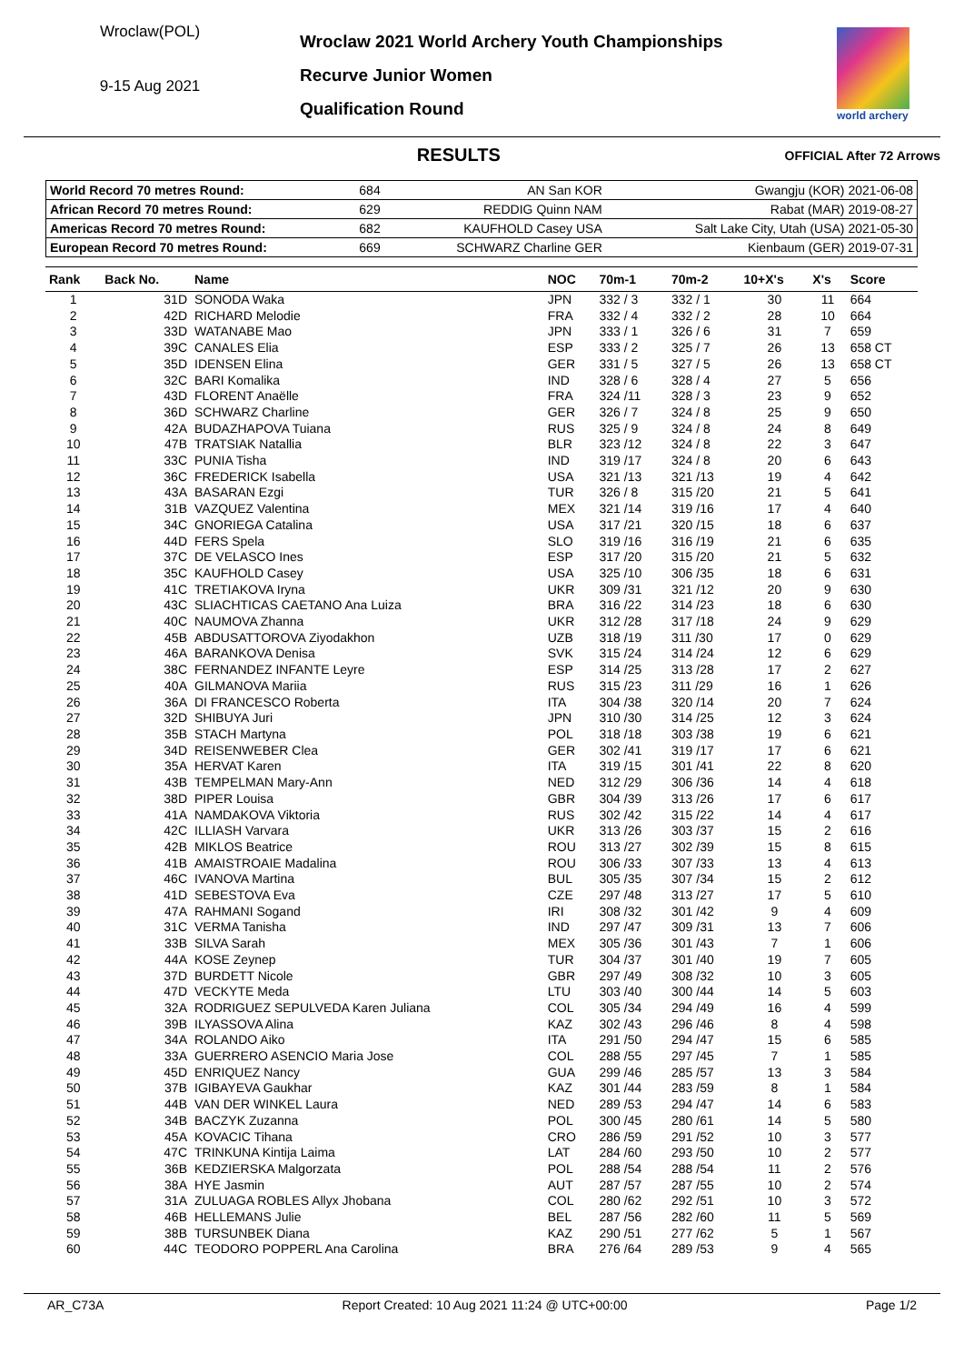Wroclaw(POL)
9-15 Aug 2021
Wroclaw 2021 World Archery Youth Championships
Recurve Junior Women
Qualification Round
world archery
RESULTS
OFFICIAL After 72 Arrows
| World Record 70 metres Round: | 684 | AN San KOR | Gwangju (KOR) 2021-06-08 |
| African Record 70 metres Round: | 629 | REDDIG Quinn NAM | Rabat (MAR) 2019-08-27 |
| Americas Record 70 metres Round: | 682 | KAUFHOLD Casey USA | Salt Lake City, Utah (USA) 2021-05-30 |
| European Record 70 metres Round: | 669 | SCHWARZ Charline GER | Kienbaum (GER) 2019-07-31 |
| Rank | Back No. | Name | NOC | 70m-1 | 70m-2 | 10+X's | X's | Score |
| --- | --- | --- | --- | --- | --- | --- | --- | --- |
| 1 | 31D | SONODA Waka | JPN | 332 / 3 | 332 / 1 | 30 | 11 | 664 |
| 2 | 42D | RICHARD Melodie | FRA | 332 / 4 | 332 / 2 | 28 | 10 | 664 |
| 3 | 33D | WATANABE Mao | JPN | 333 / 1 | 326 / 6 | 31 | 7 | 659 |
| 4 | 39C | CANALES Elia | ESP | 333 / 2 | 325 / 7 | 26 | 13 | 658 CT |
| 5 | 35D | IDENSEN Elina | GER | 331 / 5 | 327 / 5 | 26 | 13 | 658 CT |
| 6 | 32C | BARI Komalika | IND | 328 / 6 | 328 / 4 | 27 | 5 | 656 |
| 7 | 43D | FLORENT Anaëlle | FRA | 324 /11 | 328 / 3 | 23 | 9 | 652 |
| 8 | 36D | SCHWARZ Charline | GER | 326 / 7 | 324 / 8 | 25 | 9 | 650 |
| 9 | 42A | BUDAZHAPOVA Tuiana | RUS | 325 / 9 | 324 / 8 | 24 | 8 | 649 |
| 10 | 47B | TRATSIAK Natallia | BLR | 323 /12 | 324 / 8 | 22 | 3 | 647 |
| 11 | 33C | PUNIA Tisha | IND | 319 /17 | 324 / 8 | 20 | 6 | 643 |
| 12 | 36C | FREDERICK Isabella | USA | 321 /13 | 321 /13 | 19 | 4 | 642 |
| 13 | 43A | BASARAN Ezgi | TUR | 326 / 8 | 315 /20 | 21 | 5 | 641 |
| 14 | 31B | VAZQUEZ Valentina | MEX | 321 /14 | 319 /16 | 17 | 4 | 640 |
| 15 | 34C | GNORIEGA Catalina | USA | 317 /21 | 320 /15 | 18 | 6 | 637 |
| 16 | 44D | FERS Spela | SLO | 319 /16 | 316 /19 | 21 | 6 | 635 |
| 17 | 37C | DE VELASCO Ines | ESP | 317 /20 | 315 /20 | 21 | 5 | 632 |
| 18 | 35C | KAUFHOLD Casey | USA | 325 /10 | 306 /35 | 18 | 6 | 631 |
| 19 | 41C | TRETIAKOVA Iryna | UKR | 309 /31 | 321 /12 | 20 | 9 | 630 |
| 20 | 43C | SLIACHTICAS CAETANO Ana Luiza | BRA | 316 /22 | 314 /23 | 18 | 6 | 630 |
| 21 | 40C | NAUMOVA Zhanna | UKR | 312 /28 | 317 /18 | 24 | 9 | 629 |
| 22 | 45B | ABDUSATTOROVA Ziyodakhon | UZB | 318 /19 | 311 /30 | 17 | 0 | 629 |
| 23 | 46A | BARANKOVA Denisa | SVK | 315 /24 | 314 /24 | 12 | 6 | 629 |
| 24 | 38C | FERNANDEZ INFANTE Leyre | ESP | 314 /25 | 313 /28 | 17 | 2 | 627 |
| 25 | 40A | GILMANOVA Mariia | RUS | 315 /23 | 311 /29 | 16 | 1 | 626 |
| 26 | 36A | DI FRANCESCO Roberta | ITA | 304 /38 | 320 /14 | 20 | 7 | 624 |
| 27 | 32D | SHIBUYA Juri | JPN | 310 /30 | 314 /25 | 12 | 3 | 624 |
| 28 | 35B | STACH Martyna | POL | 318 /18 | 303 /38 | 19 | 6 | 621 |
| 29 | 34D | REISENWEBER Clea | GER | 302 /41 | 319 /17 | 17 | 6 | 621 |
| 30 | 35A | HERVAT Karen | ITA | 319 /15 | 301 /41 | 22 | 8 | 620 |
| 31 | 43B | TEMPELMAN Mary-Ann | NED | 312 /29 | 306 /36 | 14 | 4 | 618 |
| 32 | 38D | PIPER Louisa | GBR | 304 /39 | 313 /26 | 17 | 6 | 617 |
| 33 | 41A | NAMDAKOVA Viktoria | RUS | 302 /42 | 315 /22 | 14 | 4 | 617 |
| 34 | 42C | ILLIASH Varvara | UKR | 313 /26 | 303 /37 | 15 | 2 | 616 |
| 35 | 42B | MIKLOS Beatrice | ROU | 313 /27 | 302 /39 | 15 | 8 | 615 |
| 36 | 41B | AMAISTROAIE Madalina | ROU | 306 /33 | 307 /33 | 13 | 4 | 613 |
| 37 | 46C | IVANOVA Martina | BUL | 305 /35 | 307 /34 | 15 | 2 | 612 |
| 38 | 41D | SEBESTOVA Eva | CZE | 297 /48 | 313 /27 | 17 | 5 | 610 |
| 39 | 47A | RAHMANI Sogand | IRI | 308 /32 | 301 /42 | 9 | 4 | 609 |
| 40 | 31C | VERMA Tanisha | IND | 297 /47 | 309 /31 | 13 | 7 | 606 |
| 41 | 33B | SILVA Sarah | MEX | 305 /36 | 301 /43 | 7 | 1 | 606 |
| 42 | 44A | KOSE Zeynep | TUR | 304 /37 | 301 /40 | 19 | 7 | 605 |
| 43 | 37D | BURDETT Nicole | GBR | 297 /49 | 308 /32 | 10 | 3 | 605 |
| 44 | 47D | VECKYTE Meda | LTU | 303 /40 | 300 /44 | 14 | 5 | 603 |
| 45 | 32A | RODRIGUEZ SEPULVEDA Karen Juliana | COL | 305 /34 | 294 /49 | 16 | 4 | 599 |
| 46 | 39B | ILYASSOVA Alina | KAZ | 302 /43 | 296 /46 | 8 | 4 | 598 |
| 47 | 34A | ROLANDO Aiko | ITA | 291 /50 | 294 /47 | 15 | 6 | 585 |
| 48 | 33A | GUERRERO ASENCIO Maria Jose | COL | 288 /55 | 297 /45 | 7 | 1 | 585 |
| 49 | 45D | ENRIQUEZ Nancy | GUA | 299 /46 | 285 /57 | 13 | 3 | 584 |
| 50 | 37B | IGIBAYEVA Gaukhar | KAZ | 301 /44 | 283 /59 | 8 | 1 | 584 |
| 51 | 44B | VAN DER WINKEL Laura | NED | 289 /53 | 294 /47 | 14 | 6 | 583 |
| 52 | 34B | BACZYK Zuzanna | POL | 300 /45 | 280 /61 | 14 | 5 | 580 |
| 53 | 45A | KOVACIC Tihana | CRO | 286 /59 | 291 /52 | 10 | 3 | 577 |
| 54 | 47C | TRINKUNA Kintija Laima | LAT | 284 /60 | 293 /50 | 10 | 2 | 577 |
| 55 | 36B | KEDZIERSKA Malgorzata | POL | 288 /54 | 288 /54 | 11 | 2 | 576 |
| 56 | 38A | HYE Jasmin | AUT | 287 /57 | 287 /55 | 10 | 2 | 574 |
| 57 | 31A | ZULUAGA ROBLES Allyx Jhobana | COL | 280 /62 | 292 /51 | 10 | 3 | 572 |
| 58 | 46B | HELLEMANS Julie | BEL | 287 /56 | 282 /60 | 11 | 5 | 569 |
| 59 | 38B | TURSUNBEK Diana | KAZ | 290 /51 | 277 /62 | 5 | 1 | 567 |
| 60 | 44C | TEODORO POPPERL Ana Carolina | BRA | 276 /64 | 289 /53 | 9 | 4 | 565 |
AR_C73A Report Created: 10 Aug 2021 11:24 @ UTC+00:00 Page 1/2